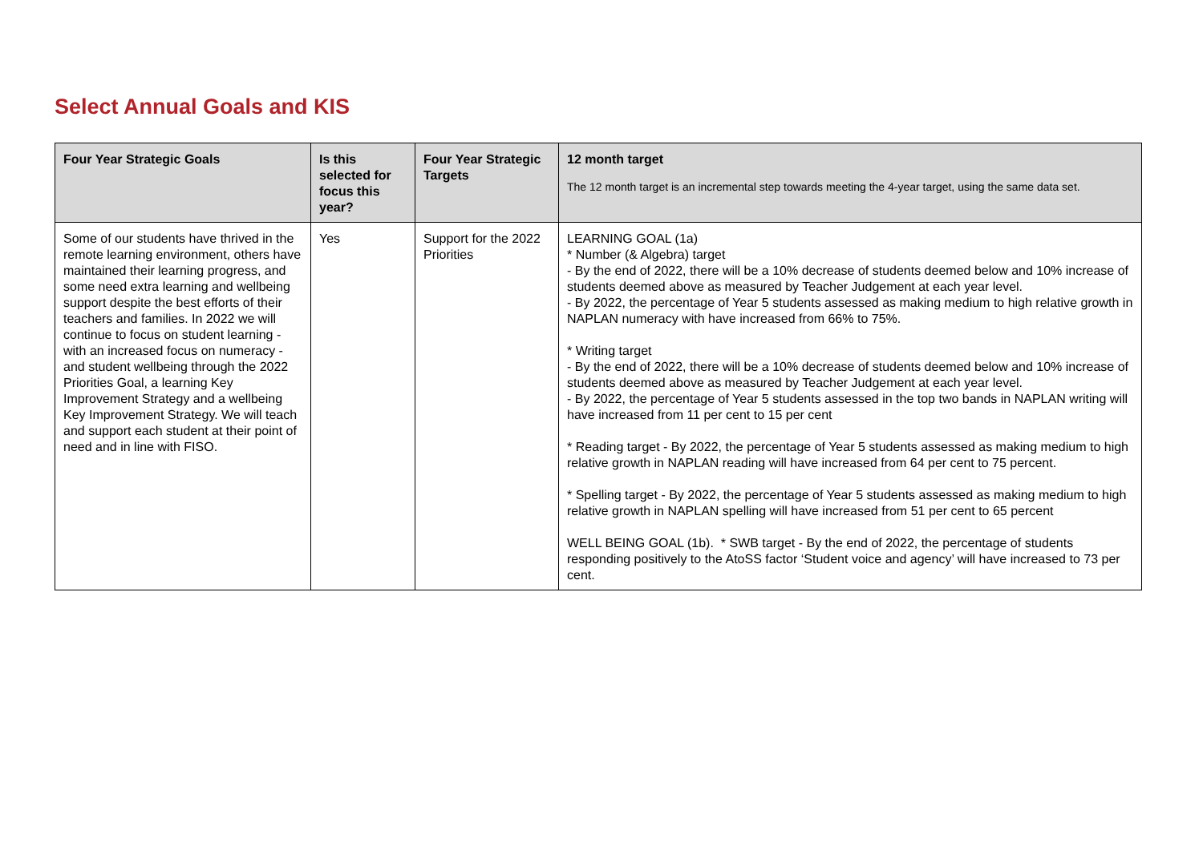Select Annual Goals and KIS
| Four Year Strategic Goals | Is this selected for focus this year? | Four Year Strategic Targets | 12 month target The 12 month target is an incremental step towards meeting the 4-year target, using the same data set. |
| --- | --- | --- | --- |
| Some of our students have thrived in the remote learning environment, others have maintained their learning progress, and some need extra learning and wellbeing support despite the best efforts of their teachers and families. In 2022 we will continue to focus on student learning - with an increased focus on numeracy - and student wellbeing through the 2022 Priorities Goal, a learning Key Improvement Strategy and a wellbeing Key Improvement Strategy. We will teach and support each student at their point of need and in line with FISO. | Yes | Support for the 2022 Priorities | LEARNING GOAL (1a) * Number (& Algebra) target - By the end of 2022, there will be a 10% decrease of students deemed below and 10% increase of students deemed above as measured by Teacher Judgement at each year level. - By 2022, the percentage of Year 5 students assessed as making medium to high relative growth in NAPLAN numeracy with have increased from 66% to 75%. * Writing target - By the end of 2022, there will be a 10% decrease of students deemed below and 10% increase of students deemed above as measured by Teacher Judgement at each year level. - By 2022, the percentage of Year 5 students assessed in the top two bands in NAPLAN writing will have increased from 11 per cent to 15 per cent * Reading target - By 2022, the percentage of Year 5 students assessed as making medium to high relative growth in NAPLAN reading will have increased from 64 per cent to 75 percent. * Spelling target - By 2022, the percentage of Year 5 students assessed as making medium to high relative growth in NAPLAN spelling will have increased from 51 per cent to 65 percent WELL BEING GOAL (1b). * SWB target - By the end of 2022, the percentage of students responding positively to the AtoSS factor ‘Student voice and agency’ will have increased to 73 per cent. |